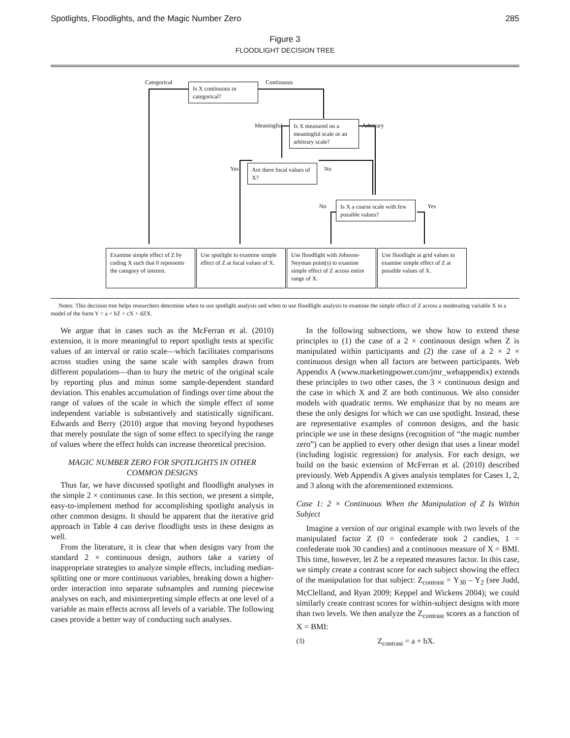Spotlights, Floodlights, and the Magic Number Zero 285
Figure 3
FLOODLIGHT DECISION TREE
Categorical
Is X continuous or categorical?
Continuous
Meaningful
Is X measured on a meaningful scale or an arbitrary scale?
Arbitrary
Yes
Are there focal values of X?
No
No
Is X a coarse scale with few possible values?
Yes
Examine simple effect of Z by coding X such that 0 represents the category of interest.
Use spotlight to examine simple effect of Z at focal values of X.
Use floodlight with Johnson-Neyman point(s) to examine simple effect of Z across entire range of X.
Use floodlight at grid values to examine simple effect of Z at possible values of X.
Notes: This decision tree helps researchers determine when to use spotlight analysis and when to use floodlight analysis to examine the simple effect of Z across a moderating variable X in a model of the form Y = a + bZ + cX + dZX.
We argue that in cases such as the McFerran et al. (2010) extension, it is more meaningful to report spotlight tests at specific values of an interval or ratio scale—which facilitates comparisons across studies using the same scale with samples drawn from different populations—than to bury the metric of the original scale by reporting plus and minus some sample-dependent standard deviation. This enables accumulation of findings over time about the range of values of the scale in which the simple effect of some independent variable is substantively and statistically significant. Edwards and Berry (2010) argue that moving beyond hypotheses that merely postulate the sign of some effect to specifying the range of values where the effect holds can increase theoretical precision.
MAGIC NUMBER ZERO FOR SPOTLIGHTS IN OTHER COMMON DESIGNS
Thus far, we have discussed spotlight and floodlight analyses in the simple 2 × continuous case. In this section, we present a simple, easy-to-implement method for accomplishing spotlight analysis in other common designs. It should be apparent that the iterative grid approach in Table 4 can derive floodlight tests in these designs as well.
From the literature, it is clear that when designs vary from the standard 2 × continuous design, authors take a variety of inappropriate strategies to analyze simple effects, including median-splitting one or more continuous variables, breaking down a higher-order interaction into separate subsamples and running piecewise analyses on each, and misinterpreting simple effects at one level of a variable as main effects across all levels of a variable. The following cases provide a better way of conducting such analyses.
In the following subsections, we show how to extend these principles to (1) the case of a 2 × continuous design when Z is manipulated within participants and (2) the case of a 2 × 2 × continuous design when all factors are between participants. Web Appendix A (www.marketingpower.com/jmr_webappendix) extends these principles to two other cases, the 3 × continuous design and the case in which X and Z are both continuous. We also consider models with quadratic terms. We emphasize that by no means are these the only designs for which we can use spotlight. Instead, these are representative examples of common designs, and the basic principle we use in these designs (recognition of “the magic number zero”) can be applied to every other design that uses a linear model (including logistic regression) for analysis. For each design, we build on the basic extension of McFerran et al. (2010) described previously. Web Appendix A gives analysis templates for Cases 1, 2, and 3 along with the aforementioned extensions.
Case 1: 2 × Continuous When the Manipulation of Z Is Within Subject
Imagine a version of our original example with two levels of the manipulated factor Z (0 = confederate took 2 candies, 1 = confederate took 30 candies) and a continuous measure of X = BMI. This time, however, let Z be a repeated measures factor. In this case, we simply create a contrast score for each subject showing the effect of the manipulation for that subject: Z<sub>contrast</sub> = Y<sub>30</sub> – Y<sub>2</sub> (see Judd, McClelland, and Ryan 2009; Keppel and Wickens 2004); we could similarly create contrast scores for within-subject designs with more than two levels. We then analyze the Z<sub>contrast</sub> scores as a function of X = BMI:
(3) Z<sub>contrast</sub> = a + bX.